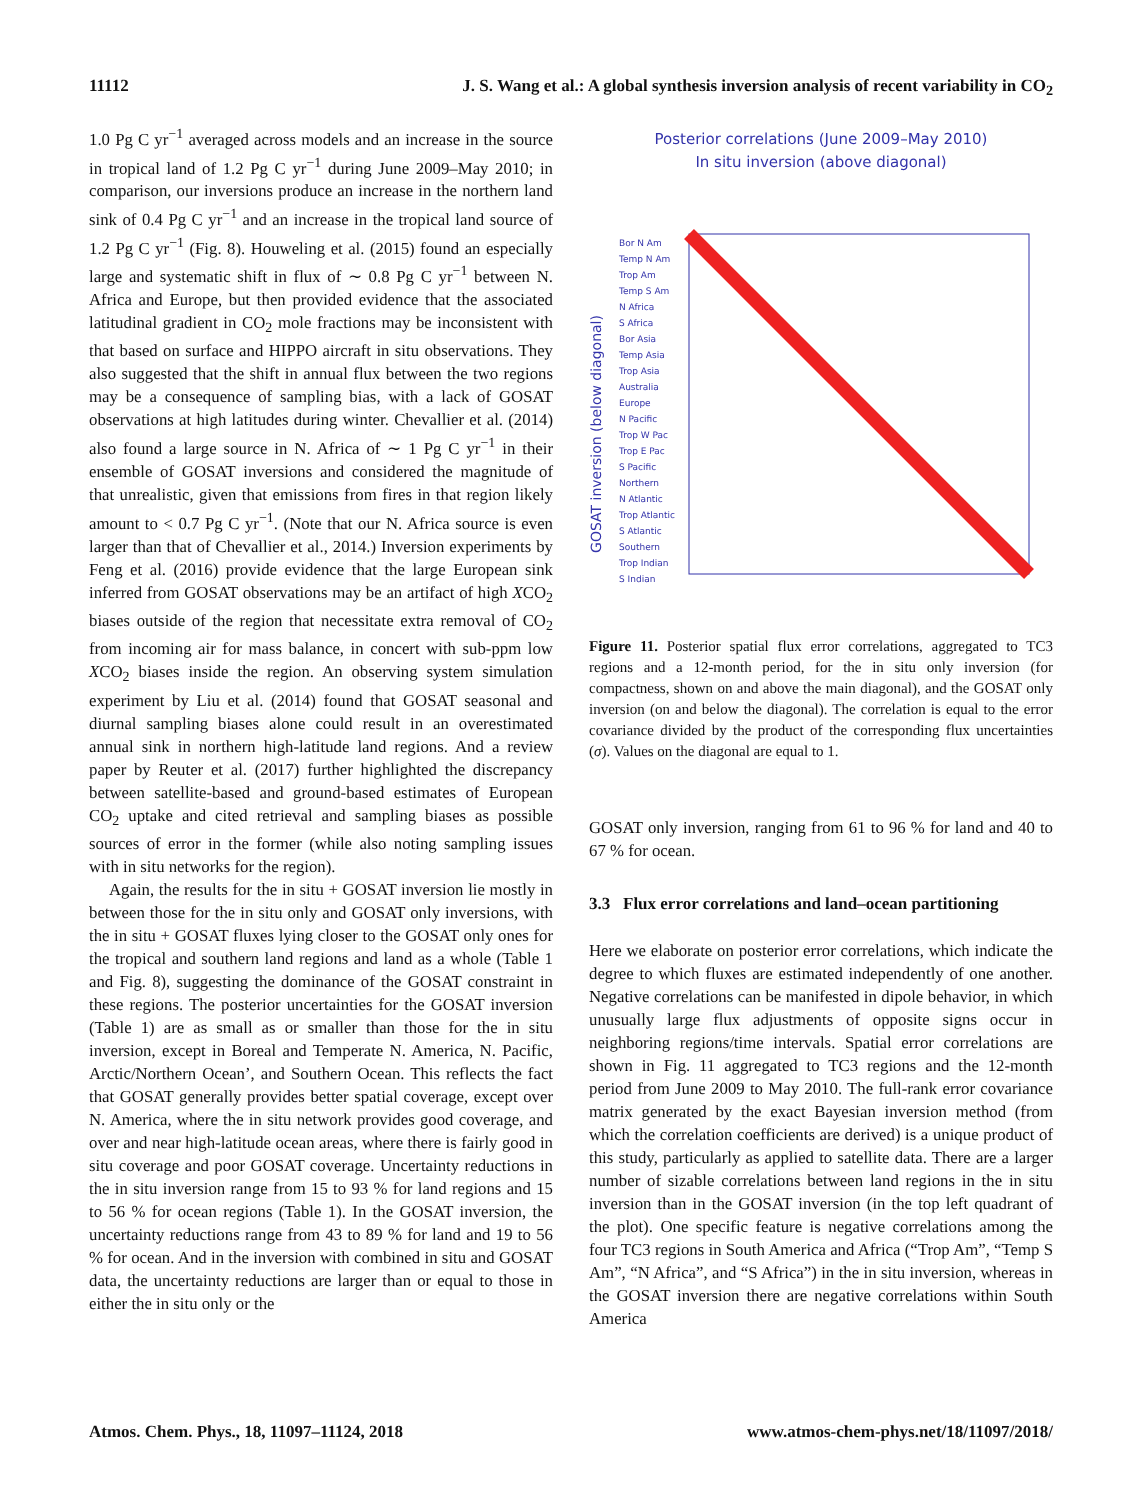11112 J. S. Wang et al.: A global synthesis inversion analysis of recent variability in CO<sub>2</sub>
1.0 Pg C yr<sup>−1</sup> averaged across models and an increase in the source in tropical land of 1.2 Pg C yr<sup>−1</sup> during June 2009–May 2010; in comparison, our inversions produce an increase in the northern land sink of 0.4 Pg C yr<sup>−1</sup> and an increase in the tropical land source of 1.2 Pg C yr<sup>−1</sup> (Fig. 8). Houweling et al. (2015) found an especially large and systematic shift in flux of ∼ 0.8 Pg C yr<sup>−1</sup> between N. Africa and Europe, but then provided evidence that the associated latitudinal gradient in CO<sub>2</sub> mole fractions may be inconsistent with that based on surface and HIPPO aircraft in situ observations. They also suggested that the shift in annual flux between the two regions may be a consequence of sampling bias, with a lack of GOSAT observations at high latitudes during winter. Chevallier et al. (2014) also found a large source in N. Africa of ∼ 1 Pg C yr<sup>−1</sup> in their ensemble of GOSAT inversions and considered the magnitude of that unrealistic, given that emissions from fires in that region likely amount to < 0.7 Pg C yr<sup>−1</sup>. (Note that our N. Africa source is even larger than that of Chevallier et al., 2014.) Inversion experiments by Feng et al. (2016) provide evidence that the large European sink inferred from GOSAT observations may be an artifact of high XCO<sub>2</sub> biases outside of the region that necessitate extra removal of CO<sub>2</sub> from incoming air for mass balance, in concert with sub-ppm low XCO<sub>2</sub> biases inside the region. An observing system simulation experiment by Liu et al. (2014) found that GOSAT seasonal and diurnal sampling biases alone could result in an overestimated annual sink in northern high-latitude land regions. And a review paper by Reuter et al. (2017) further highlighted the discrepancy between satellite-based and ground-based estimates of European CO<sub>2</sub> uptake and cited retrieval and sampling biases as possible sources of error in the former (while also noting sampling issues with in situ networks for the region).
Again, the results for the in situ + GOSAT inversion lie mostly in between those for the in situ only and GOSAT only inversions, with the in situ + GOSAT fluxes lying closer to the GOSAT only ones for the tropical and southern land regions and land as a whole (Table 1 and Fig. 8), suggesting the dominance of the GOSAT constraint in these regions. The posterior uncertainties for the GOSAT inversion (Table 1) are as small as or smaller than those for the in situ inversion, except in Boreal and Temperate N. America, N. Pacific, Arctic/Northern Ocean’, and Southern Ocean. This reflects the fact that GOSAT generally provides better spatial coverage, except over N. America, where the in situ network provides good coverage, and over and near high-latitude ocean areas, where there is fairly good in situ coverage and poor GOSAT coverage. Uncertainty reductions in the in situ inversion range from 15 to 93 % for land regions and 15 to 56 % for ocean regions (Table 1). In the GOSAT inversion, the uncertainty reductions range from 43 to 89 % for land and 19 to 56 % for ocean. And in the inversion with combined in situ and GOSAT data, the uncertainty reductions are larger than or equal to those in either the in situ only or the
Posterior correlations (June 2009–May 2010)
In situ inversion (above diagonal)
GOSAT inversion (below diagonal)
Bor N Am
Temp N Am
Trop Am
Temp S Am
N Africa
S Africa
Bor Asia
Temp Asia
Trop Asia
Australia
Europe
N Pacific
Trop W Pac
Trop E Pac
S Pacific
Northern
N Atlantic
Trop Atlantic
S Atlantic
Southern
Trop Indian
S Indian
Figure 11. Posterior spatial flux error correlations, aggregated to TC3 regions and a 12-month period, for the in situ only inversion (for compactness, shown on and above the main diagonal), and the GOSAT only inversion (on and below the diagonal). The correlation is equal to the error covariance divided by the product of the corresponding flux uncertainties (σ). Values on the diagonal are equal to 1.
GOSAT only inversion, ranging from 61 to 96 % for land and 40 to 67 % for ocean.
3.3 Flux error correlations and land–ocean partitioning
Here we elaborate on posterior error correlations, which indicate the degree to which fluxes are estimated independently of one another. Negative correlations can be manifested in dipole behavior, in which unusually large flux adjustments of opposite signs occur in neighboring regions/time intervals. Spatial error correlations are shown in Fig. 11 aggregated to TC3 regions and the 12-month period from June 2009 to May 2010. The full-rank error covariance matrix generated by the exact Bayesian inversion method (from which the correlation coefficients are derived) is a unique product of this study, particularly as applied to satellite data. There are a larger number of sizable correlations between land regions in the in situ inversion than in the GOSAT inversion (in the top left quadrant of the plot). One specific feature is negative correlations among the four TC3 regions in South America and Africa (“Trop Am”, “Temp S Am”, “N Africa”, and “S Africa”) in the in situ inversion, whereas in the GOSAT inversion there are negative correlations within South America
Atmos. Chem. Phys., 18, 11097–11124, 2018 www.atmos-chem-phys.net/18/11097/2018/